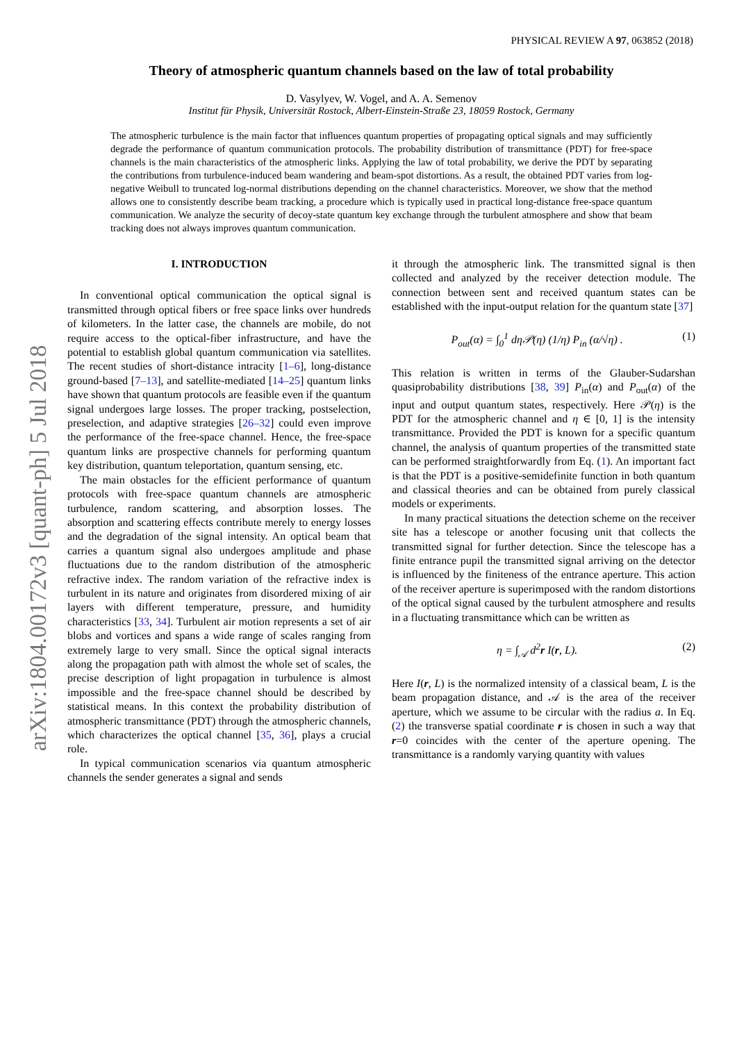arXiv:1804.00172v3 [quant-ph] 5 Jul 2018
PHYSICAL REVIEW A 97, 063852 (2018)
Theory of atmospheric quantum channels based on the law of total probability
D. Vasylyev, W. Vogel, and A. A. Semenov
Institut für Physik, Universität Rostock, Albert-Einstein-Straße 23, 18059 Rostock, Germany
The atmospheric turbulence is the main factor that influences quantum properties of propagating optical signals and may sufficiently degrade the performance of quantum communication protocols. The probability distribution of transmittance (PDT) for free-space channels is the main characteristics of the atmospheric links. Applying the law of total probability, we derive the PDT by separating the contributions from turbulence-induced beam wandering and beam-spot distortions. As a result, the obtained PDT varies from log-negative Weibull to truncated log-normal distributions depending on the channel characteristics. Moreover, we show that the method allows one to consistently describe beam tracking, a procedure which is typically used in practical long-distance free-space quantum communication. We analyze the security of decoy-state quantum key exchange through the turbulent atmosphere and show that beam tracking does not always improves quantum communication.
I. INTRODUCTION
In conventional optical communication the optical signal is transmitted through optical fibers or free space links over hundreds of kilometers. In the latter case, the channels are mobile, do not require access to the optical-fiber infrastructure, and have the potential to establish global quantum communication via satellites. The recent studies of short-distance intracity [1–6], long-distance ground-based [7–13], and satellite-mediated [14–25] quantum links have shown that quantum protocols are feasible even if the quantum signal undergoes large losses. The proper tracking, postselection, preselection, and adaptive strategies [26–32] could even improve the performance of the free-space channel. Hence, the free-space quantum links are prospective channels for performing quantum key distribution, quantum teleportation, quantum sensing, etc.
The main obstacles for the efficient performance of quantum protocols with free-space quantum channels are atmospheric turbulence, random scattering, and absorption losses. The absorption and scattering effects contribute merely to energy losses and the degradation of the signal intensity. An optical beam that carries a quantum signal also undergoes amplitude and phase fluctuations due to the random distribution of the atmospheric refractive index. The random variation of the refractive index is turbulent in its nature and originates from disordered mixing of air layers with different temperature, pressure, and humidity characteristics [33, 34]. Turbulent air motion represents a set of air blobs and vortices and spans a wide range of scales ranging from extremely large to very small. Since the optical signal interacts along the propagation path with almost the whole set of scales, the precise description of light propagation in turbulence is almost impossible and the free-space channel should be described by statistical means. In this context the probability distribution of atmospheric transmittance (PDT) through the atmospheric channels, which characterizes the optical channel [35, 36], plays a crucial role.
In typical communication scenarios via quantum atmospheric channels the sender generates a signal and sends
it through the atmospheric link. The transmitted signal is then collected and analyzed by the receiver detection module. The connection between sent and received quantum states can be established with the input-output relation for the quantum state [37]
P<sub>out</sub>(α) = ∫<sub>0</sub><sup>1</sup> dη𝒫(η) (1/η) P<sub>in</sub> (α/√η) . (1)
This relation is written in terms of the Glauber-Sudarshan quasiprobability distributions [38, 39] P<sub>in</sub>(α) and P<sub>out</sub>(α) of the input and output quantum states, respectively. Here 𝒫(η) is the PDT for the atmospheric channel and η ∈ [0, 1] is the intensity transmittance. Provided the PDT is known for a specific quantum channel, the analysis of quantum properties of the transmitted state can be performed straightforwardly from Eq. (1). An important fact is that the PDT is a positive-semidefinite function in both quantum and classical theories and can be obtained from purely classical models or experiments.
In many practical situations the detection scheme on the receiver site has a telescope or another focusing unit that collects the transmitted signal for further detection. Since the telescope has a finite entrance pupil the transmitted signal arriving on the detector is influenced by the finiteness of the entrance aperture. This action of the receiver aperture is superimposed with the random distortions of the optical signal caused by the turbulent atmosphere and results in a fluctuating transmittance which can be written as
η = ∫<sub>𝒜</sub> d<sup>2</sup>r I(r, L). (2)
Here I(r, L) is the normalized intensity of a classical beam, L is the beam propagation distance, and 𝒜 is the area of the receiver aperture, which we assume to be circular with the radius a. In Eq. (2) the transverse spatial coordinate r is chosen in such a way that r=0 coincides with the center of the aperture opening. The transmittance is a randomly varying quantity with values